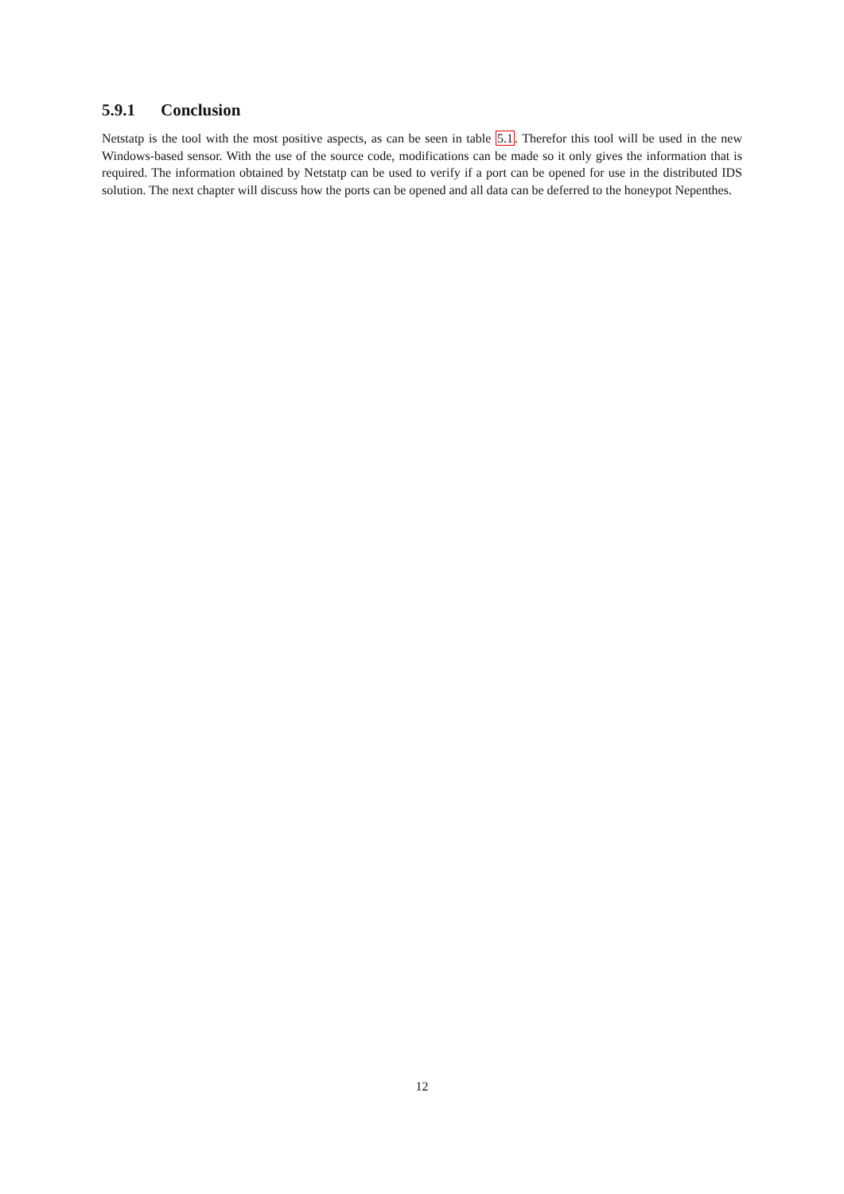5.9.1 Conclusion
Netstatp is the tool with the most positive aspects, as can be seen in table 5.1. Therefor this tool will be used in the new Windows-based sensor. With the use of the source code, modifications can be made so it only gives the information that is required. The information obtained by Netstatp can be used to verify if a port can be opened for use in the distributed IDS solution. The next chapter will discuss how the ports can be opened and all data can be deferred to the honeypot Nepenthes.
12